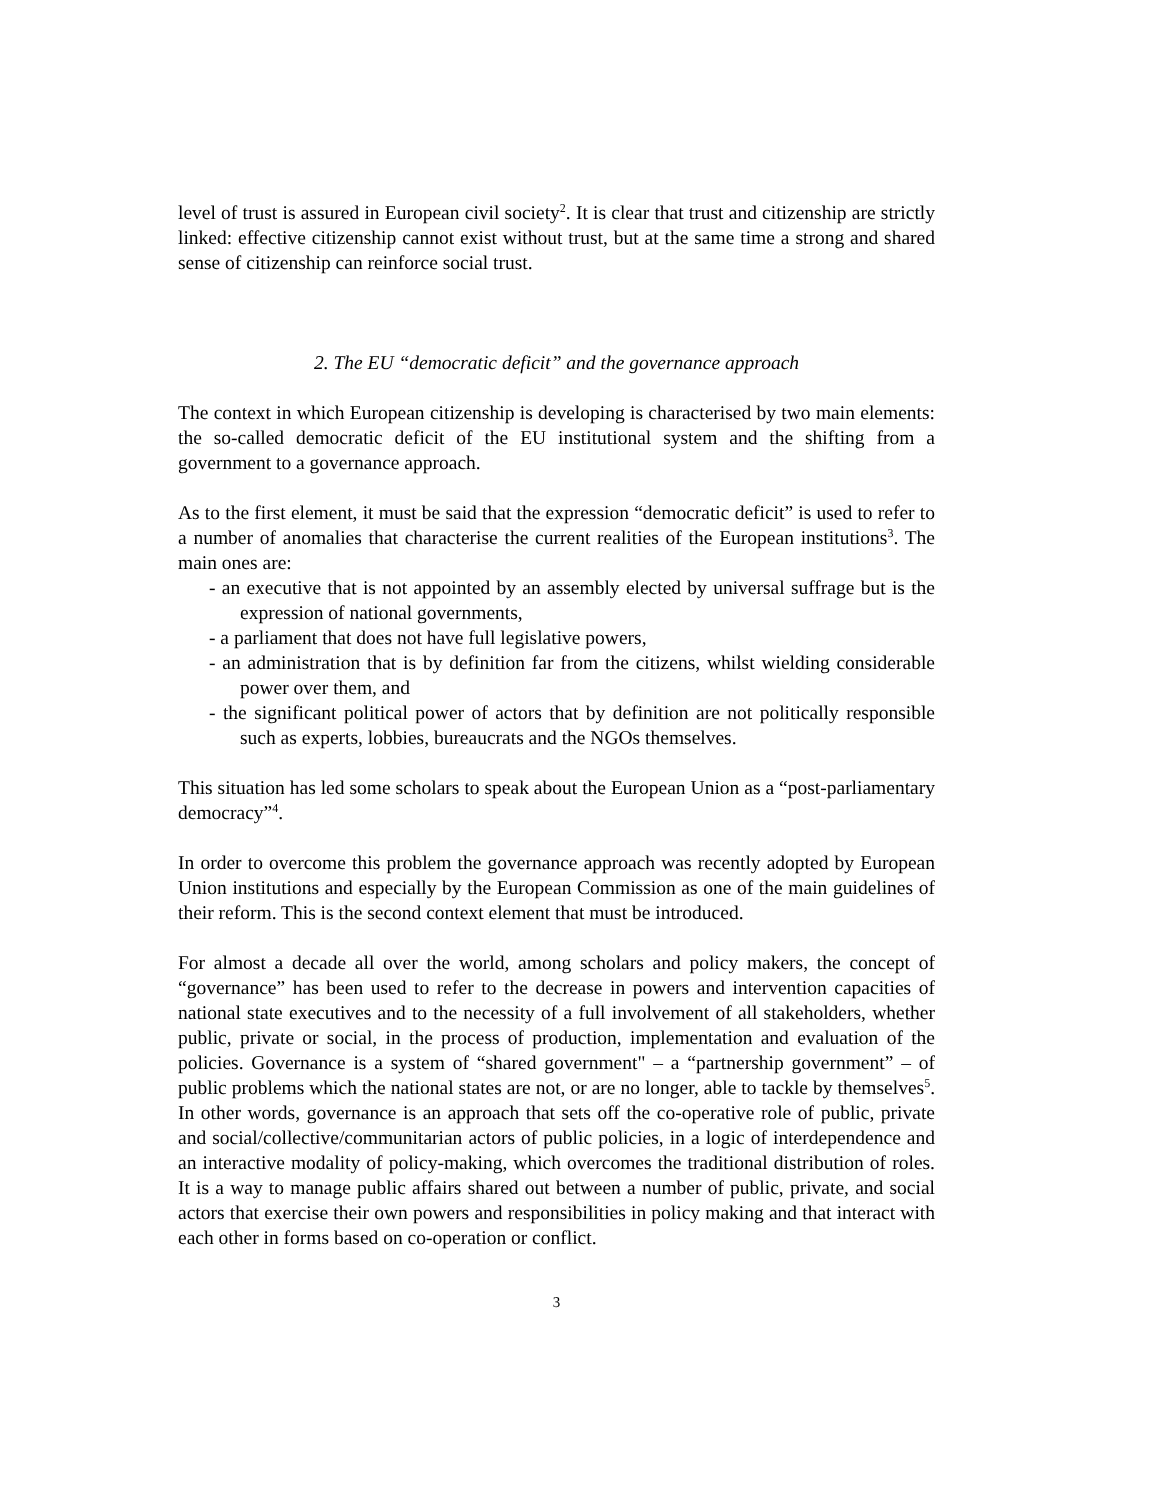level of trust is assured in European civil society<sup>2</sup>. It is clear that trust and citizenship are strictly linked: effective citizenship cannot exist without trust, but at the same time a strong and shared sense of citizenship can reinforce social trust.
2. The EU “democratic deficit” and the governance approach
The context in which European citizenship is developing is characterised by two main elements: the so-called democratic deficit of the EU institutional system and the shifting from a government to a governance approach.
As to the first element, it must be said that the expression “democratic deficit” is used to refer to a number of anomalies that characterise the current realities of the European institutions<sup>3</sup>. The main ones are:
- an executive that is not appointed by an assembly elected by universal suffrage but is the expression of national governments,
- a parliament that does not have full legislative powers,
- an administration that is by definition far from the citizens, whilst wielding considerable power over them, and
- the significant political power of actors that by definition are not politically responsible such as experts, lobbies, bureaucrats and the NGOs themselves.
This situation has led some scholars to speak about the European Union as a “post-parliamentary democracy”<sup>4</sup>.
In order to overcome this problem the governance approach was recently adopted by European Union institutions and especially by the European Commission as one of the main guidelines of their reform. This is the second context element that must be introduced.
For almost a decade all over the world, among scholars and policy makers, the concept of “governance” has been used to refer to the decrease in powers and intervention capacities of national state executives and to the necessity of a full involvement of all stakeholders, whether public, private or social, in the process of production, implementation and evaluation of the policies. Governance is a system of “shared government" – a “partnership government” – of public problems which the national states are not, or are no longer, able to tackle by themselves<sup>5</sup>. In other words, governance is an approach that sets off the co-operative role of public, private and social/collective/communitarian actors of public policies, in a logic of interdependence and an interactive modality of policy-making, which overcomes the traditional distribution of roles. It is a way to manage public affairs shared out between a number of public, private, and social actors that exercise their own powers and responsibilities in policy making and that interact with each other in forms based on co-operation or conflict.
3